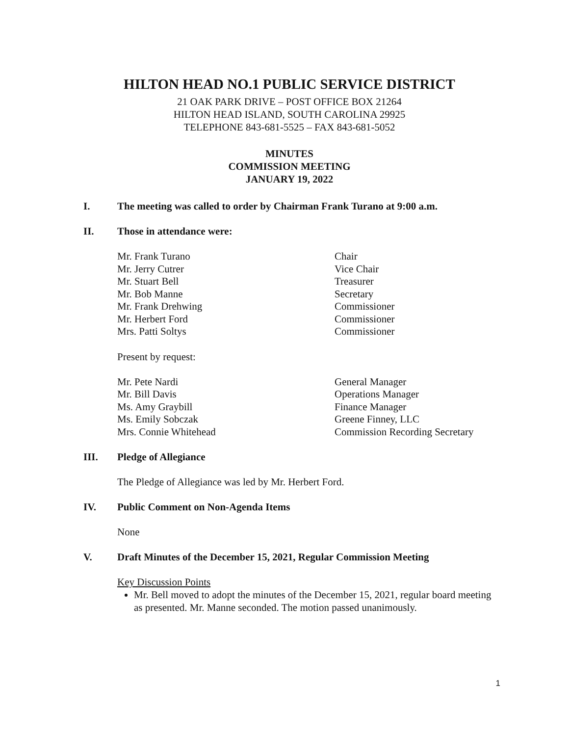HILTON HEAD NO.1 PUBLIC SERVICE DISTRICT
21 OAK PARK DRIVE – POST OFFICE BOX 21264
HILTON HEAD ISLAND, SOUTH CAROLINA 29925
TELEPHONE 843-681-5525 – FAX 843-681-5052
MINUTES
COMMISSION MEETING
JANUARY 19, 2022
I. The meeting was called to order by Chairman Frank Turano at 9:00 a.m.
II. Those in attendance were:
| Mr. Frank Turano | Chair |
| Mr. Jerry Cutrer | Vice Chair |
| Mr. Stuart Bell | Treasurer |
| Mr. Bob Manne | Secretary |
| Mr. Frank Drehwing | Commissioner |
| Mr. Herbert Ford | Commissioner |
| Mrs. Patti Soltys | Commissioner |
Present by request:
| Mr. Pete Nardi | General Manager |
| Mr. Bill Davis | Operations Manager |
| Ms. Amy Graybill | Finance Manager |
| Ms. Emily Sobczak | Greene Finney, LLC |
| Mrs. Connie Whitehead | Commission Recording Secretary |
III. Pledge of Allegiance
The Pledge of Allegiance was led by Mr. Herbert Ford.
IV. Public Comment on Non-Agenda Items
None
V. Draft Minutes of the December 15, 2021, Regular Commission Meeting
Key Discussion Points
Mr. Bell moved to adopt the minutes of the December 15, 2021, regular board meeting as presented. Mr. Manne seconded. The motion passed unanimously.
1